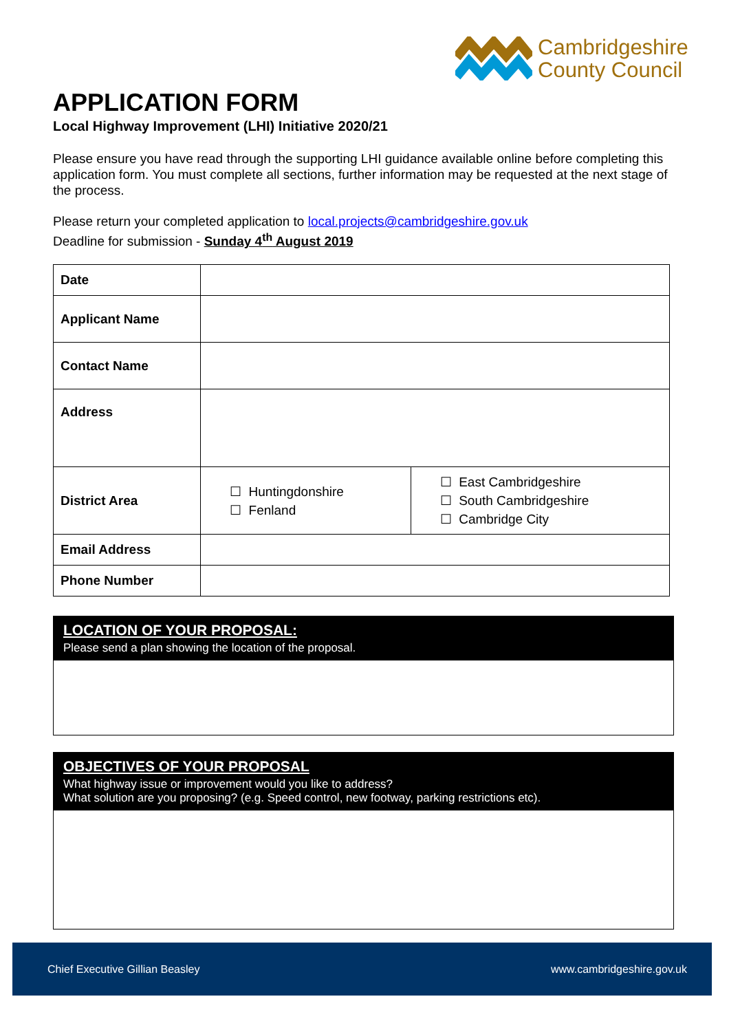Cambridgeshire
County Council
APPLICATION FORM
Local Highway Improvement (LHI) Initiative 2020/21
Please ensure you have read through the supporting LHI guidance available online before completing this application form. You must complete all sections, further information may be requested at the next stage of the process.
Please return your completed application to local.projects@cambridgeshire.gov.uk
Deadline for submission - Sunday 4<sup>th</sup> August 2019
| Date | | |
| Applicant Name | | |
| Contact Name | | |
| Address | | |
| District Area | ☐ Huntingdonshire ☐ Fenland | ☐ East Cambridgeshire ☐ South Cambridgeshire ☐ Cambridge City |
| Email Address | | |
| Phone Number | | |
LOCATION OF YOUR PROPOSAL:
Please send a plan showing the location of the proposal.
OBJECTIVES OF YOUR PROPOSAL
What highway issue or improvement would you like to address?
What solution are you proposing? (e.g. Speed control, new footway, parking restrictions etc).
Chief Executive Gillian Beasley www.cambridgeshire.gov.uk